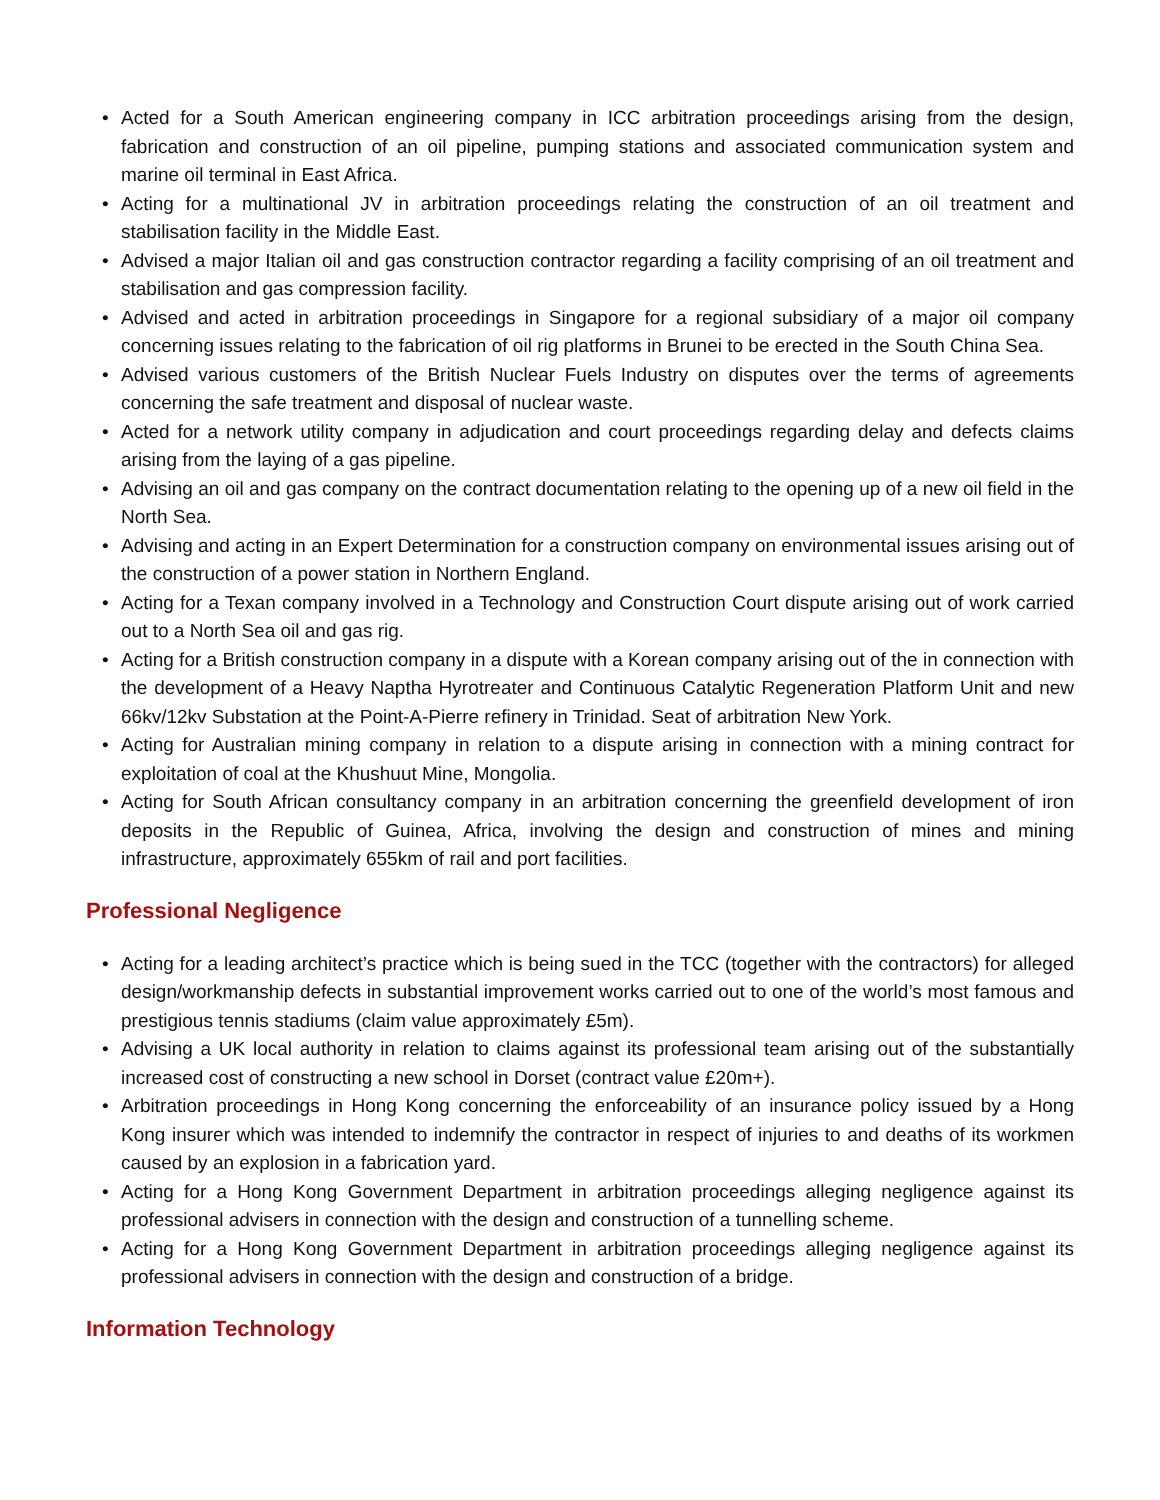• Acted for a South American engineering company in ICC arbitration proceedings arising from the design, fabrication and construction of an oil pipeline, pumping stations and associated communication system and marine oil terminal in East Africa.
• Acting for a multinational JV in arbitration proceedings relating the construction of an oil treatment and stabilisation facility in the Middle East.
• Advised a major Italian oil and gas construction contractor regarding a facility comprising of an oil treatment and stabilisation and gas compression facility.
• Advised and acted in arbitration proceedings in Singapore for a regional subsidiary of a major oil company concerning issues relating to the fabrication of oil rig platforms in Brunei to be erected in the South China Sea.
• Advised various customers of the British Nuclear Fuels Industry on disputes over the terms of agreements concerning the safe treatment and disposal of nuclear waste.
• Acted for a network utility company in adjudication and court proceedings regarding delay and defects claims arising from the laying of a gas pipeline.
• Advising an oil and gas company on the contract documentation relating to the opening up of a new oil field in the North Sea.
• Advising and acting in an Expert Determination for a construction company on environmental issues arising out of the construction of a power station in Northern England.
• Acting for a Texan company involved in a Technology and Construction Court dispute arising out of work carried out to a North Sea oil and gas rig.
• Acting for a British construction company in a dispute with a Korean company arising out of the in connection with the development of a Heavy Naptha Hyrotreater and Continuous Catalytic Regeneration Platform Unit and new 66kv/12kv Substation at the Point-A-Pierre refinery in Trinidad. Seat of arbitration New York.
• Acting for Australian mining company in relation to a dispute arising in connection with a mining contract for exploitation of coal at the Khushuut Mine, Mongolia.
• Acting for South African consultancy company in an arbitration concerning the greenfield development of iron deposits in the Republic of Guinea, Africa, involving the design and construction of mines and mining infrastructure, approximately 655km of rail and port facilities.
Professional Negligence
• Acting for a leading architect’s practice which is being sued in the TCC (together with the contractors) for alleged design/workmanship defects in substantial improvement works carried out to one of the world’s most famous and prestigious tennis stadiums (claim value approximately £5m).
• Advising a UK local authority in relation to claims against its professional team arising out of the substantially increased cost of constructing a new school in Dorset (contract value £20m+).
• Arbitration proceedings in Hong Kong concerning the enforceability of an insurance policy issued by a Hong Kong insurer which was intended to indemnify the contractor in respect of injuries to and deaths of its workmen caused by an explosion in a fabrication yard.
• Acting for a Hong Kong Government Department in arbitration proceedings alleging negligence against its professional advisers in connection with the design and construction of a tunnelling scheme.
• Acting for a Hong Kong Government Department in arbitration proceedings alleging negligence against its professional advisers in connection with the design and construction of a bridge.
Information Technology